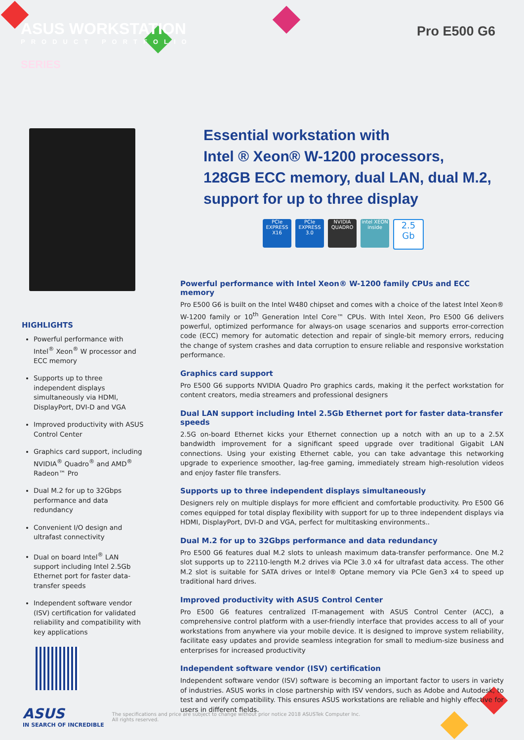ASUS WORKSTATION
PRODUCT PORTFOLIO
SERIES
Pro E500 G6
HIGHLIGHTS
Powerful performance with Intel<sup>®</sup> Xeon<sup>®</sup> W processor and ECC memory
Supports up to three independent displays simultaneously via HDMI, DisplayPort, DVI-D and VGA
Improved productivity with ASUS Control Center
Graphics card support, including NVIDIA<sup>®</sup> Quadro<sup>®</sup> and AMD<sup>®</sup> Radeon™ Pro
Dual M.2 for up to 32Gbps performance and data redundancy
Convenient I/O design and ultrafast connectivity
Dual on board Intel<sup>®</sup> LAN support including Intel 2.5Gb Ethernet port for faster data-transfer speeds
Independent software vendor (ISV) certification for validated reliability and compatibility with key applications
Essential workstation with
Intel ® Xeon® W-1200 processors,
128GB ECC memory, dual LAN, dual M.2,
support for up to three display
PCIe EXPRESS X16
PCIe EXPRESS 3.0
NVIDIA QUADRO
intel XEON inside
2.5 Gb
Powerful performance with Intel Xeon® W-1200 family CPUs and ECC memory
Pro E500 G6 is built on the Intel W480 chipset and comes with a choice of the latest Intel Xeon® W-1200 family or 10<sup>th</sup> Generation Intel Core™ CPUs. With Intel Xeon, Pro E500 G6 delivers powerful, optimized performance for always-on usage scenarios and supports error-correction code (ECC) memory for automatic detection and repair of single-bit memory errors, reducing the change of system crashes and data corruption to ensure reliable and responsive workstation performance.
Graphics card support
Pro E500 G6 supports NVIDIA Quadro Pro graphics cards, making it the perfect workstation for content creators, media streamers and professional designers
Dual LAN support including Intel 2.5Gb Ethernet port for faster data-transfer speeds
2.5G on-board Ethernet kicks your Ethernet connection up a notch with an up to a 2.5X bandwidth improvement for a significant speed upgrade over traditional Gigabit LAN connections. Using your existing Ethernet cable, you can take advantage this networking upgrade to experience smoother, lag-free gaming, immediately stream high-resolution videos and enjoy faster file transfers.
Supports up to three independent displays simultaneously
Designers rely on multiple displays for more efficient and comfortable productivity. Pro E500 G6 comes equipped for total display flexibility with support for up to three independent displays via HDMI, DisplayPort, DVI-D and VGA, perfect for multitasking environments..
Dual M.2 for up to 32Gbps performance and data redundancy
Pro E500 G6 features dual M.2 slots to unleash maximum data-transfer performance. One M.2 slot supports up to 22110-length M.2 drives via PCIe 3.0 x4 for ultrafast data access. The other M.2 slot is suitable for SATA drives or Intel® Optane memory via PCIe Gen3 x4 to speed up traditional hard drives.
Improved productivity with ASUS Control Center
Pro E500 G6 features centralized IT-management with ASUS Control Center (ACC), a comprehensive control platform with a user-friendly interface that provides access to all of your workstations from anywhere via your mobile device. It is designed to improve system reliability, facilitate easy updates and provide seamless integration for small to medium-size business and enterprises for increased productivity
Independent software vendor (ISV) certification
Independent software vendor (ISV) software is becoming an important factor to users in variety of industries. ASUS works in close partnership with ISV vendors, such as Adobe and Autodesk, to test and verify compatibility. This ensures ASUS workstations are reliable and highly effective for users in different fields.
ASUS
IN SEARCH OF INCREDIBLE
The specifications and price are subject to change without prior notice 2018 ASUSTek Computer Inc.
All rights reserved.